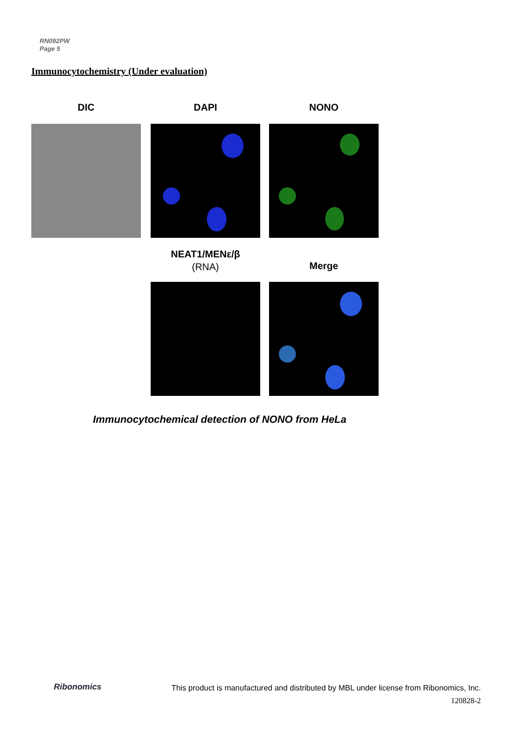RN092PW
Page 5
Immunocytochemistry (Under evaluation)
DIC DAPI NONO
NEAT1/MENε/β
(RNA)
Merge
Immunocytochemical detection of NONO from HeLa
Ribonomics
This product is manufactured and distributed by MBL under license from Ribonomics, Inc.
120828-2